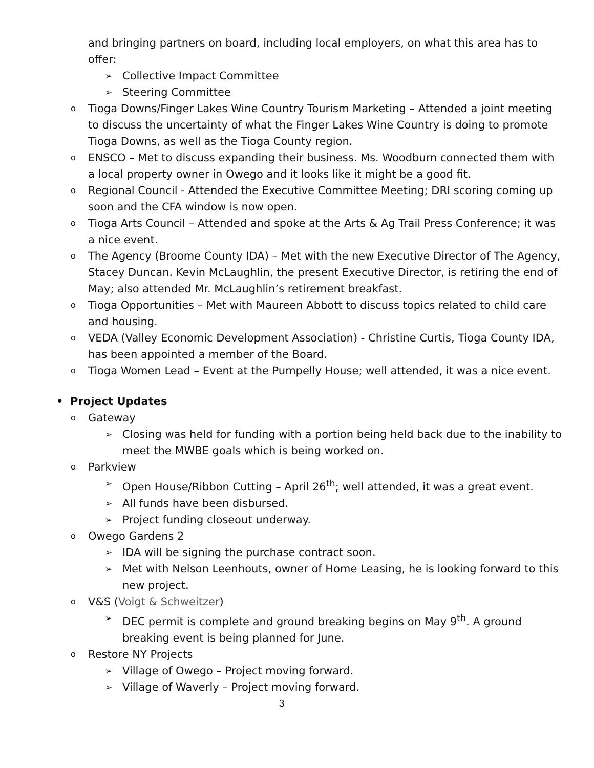and bringing partners on board, including local employers, on what this area has to offer:
➢ Collective Impact Committee
➢ Steering Committee
o Tioga Downs/Finger Lakes Wine Country Tourism Marketing – Attended a joint meeting to discuss the uncertainty of what the Finger Lakes Wine Country is doing to promote Tioga Downs, as well as the Tioga County region.
o ENSCO – Met to discuss expanding their business. Ms. Woodburn connected them with a local property owner in Owego and it looks like it might be a good fit.
o Regional Council - Attended the Executive Committee Meeting; DRI scoring coming up soon and the CFA window is now open.
o Tioga Arts Council – Attended and spoke at the Arts & Ag Trail Press Conference; it was a nice event.
o The Agency (Broome County IDA) – Met with the new Executive Director of The Agency, Stacey Duncan. Kevin McLaughlin, the present Executive Director, is retiring the end of May; also attended Mr. McLaughlin’s retirement breakfast.
o Tioga Opportunities – Met with Maureen Abbott to discuss topics related to child care and housing.
o VEDA (Valley Economic Development Association) - Christine Curtis, Tioga County IDA, has been appointed a member of the Board.
o Tioga Women Lead – Event at the Pumpelly House; well attended, it was a nice event.
• Project Updates
o Gateway
➢ Closing was held for funding with a portion being held back due to the inability to meet the MWBE goals which is being worked on.
o Parkview
➢ Open House/Ribbon Cutting – April 26<sup>th</sup>; well attended, it was a great event.
➢ All funds have been disbursed.
➢ Project funding closeout underway.
o Owego Gardens 2
➢ IDA will be signing the purchase contract soon.
➢ Met with Nelson Leenhouts, owner of Home Leasing, he is looking forward to this new project.
o V&S (Voigt & Schweitzer)
➢ DEC permit is complete and ground breaking begins on May 9<sup>th</sup>. A ground breaking event is being planned for June.
o Restore NY Projects
➢ Village of Owego – Project moving forward.
➢ Village of Waverly – Project moving forward.
3